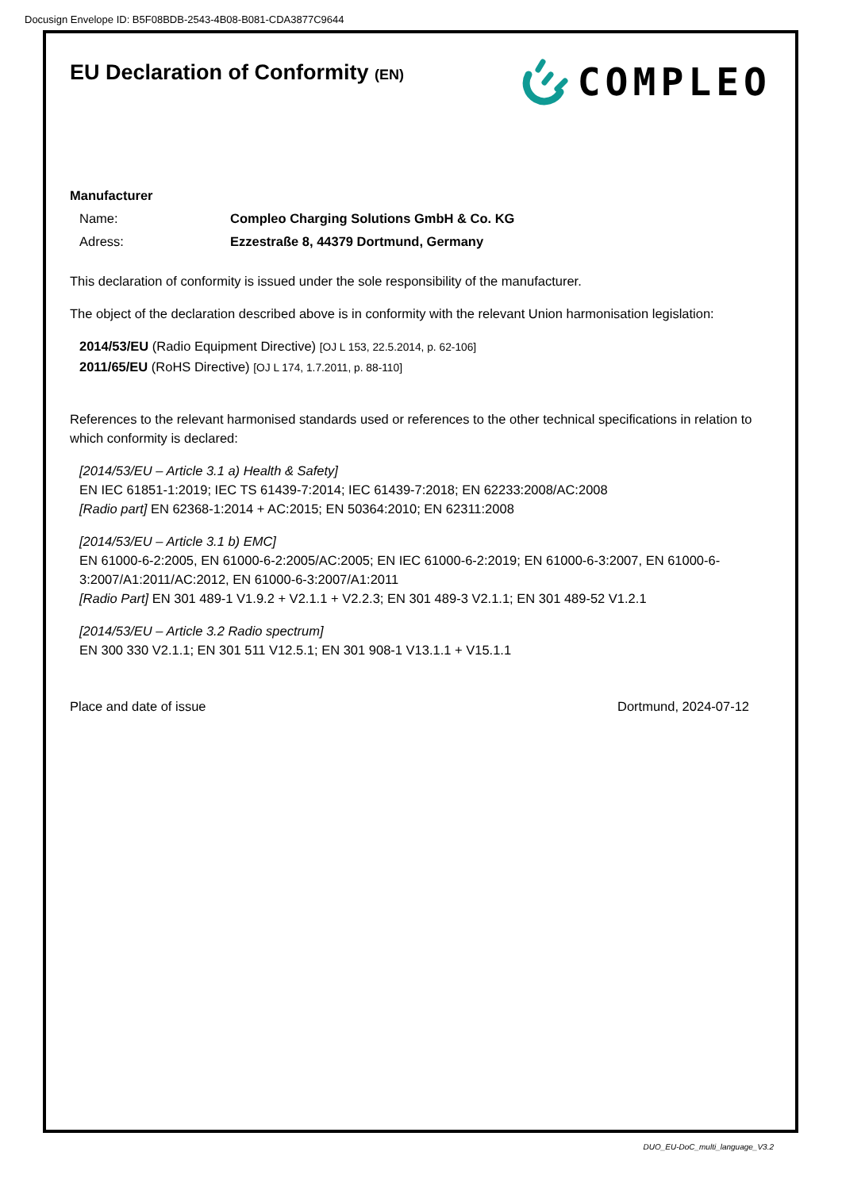Docusign Envelope ID: B5F08BDB-2543-4B08-B081-CDA3877C9644
EU Declaration of Conformity (EN)
COMPLEO
Manufacturer
Name: Compleo Charging Solutions GmbH & Co. KG
Adress: Ezzestraße 8, 44379 Dortmund, Germany
This declaration of conformity is issued under the sole responsibility of the manufacturer.
The object of the declaration described above is in conformity with the relevant Union harmonisation legislation:
2014/53/EU (Radio Equipment Directive) [OJ L 153, 22.5.2014, p. 62-106]
2011/65/EU (RoHS Directive) [OJ L 174, 1.7.2011, p. 88-110]
References to the relevant harmonised standards used or references to the other technical specifications in relation to which conformity is declared:
[2014/53/EU – Article 3.1 a) Health & Safety]
EN IEC 61851-1:2019; IEC TS 61439-7:2014; IEC 61439-7:2018; EN 62233:2008/AC:2008
[Radio part] EN 62368-1:2014 + AC:2015; EN 50364:2010; EN 62311:2008
[2014/53/EU – Article 3.1 b) EMC]
EN 61000-6-2:2005, EN 61000-6-2:2005/AC:2005; EN IEC 61000-6-2:2019; EN 61000-6-3:2007, EN 61000-6-3:2007/A1:2011/AC:2012, EN 61000-6-3:2007/A1:2011
[Radio Part] EN 301 489-1 V1.9.2 + V2.1.1 + V2.2.3; EN 301 489-3 V2.1.1; EN 301 489-52 V1.2.1
[2014/53/EU – Article 3.2 Radio spectrum]
EN 300 330 V2.1.1; EN 301 511 V12.5.1; EN 301 908-1 V13.1.1 + V15.1.1
Place and date of issue Dortmund, 2024-07-12
DUO_EU-DoC_multi_language_V3.2